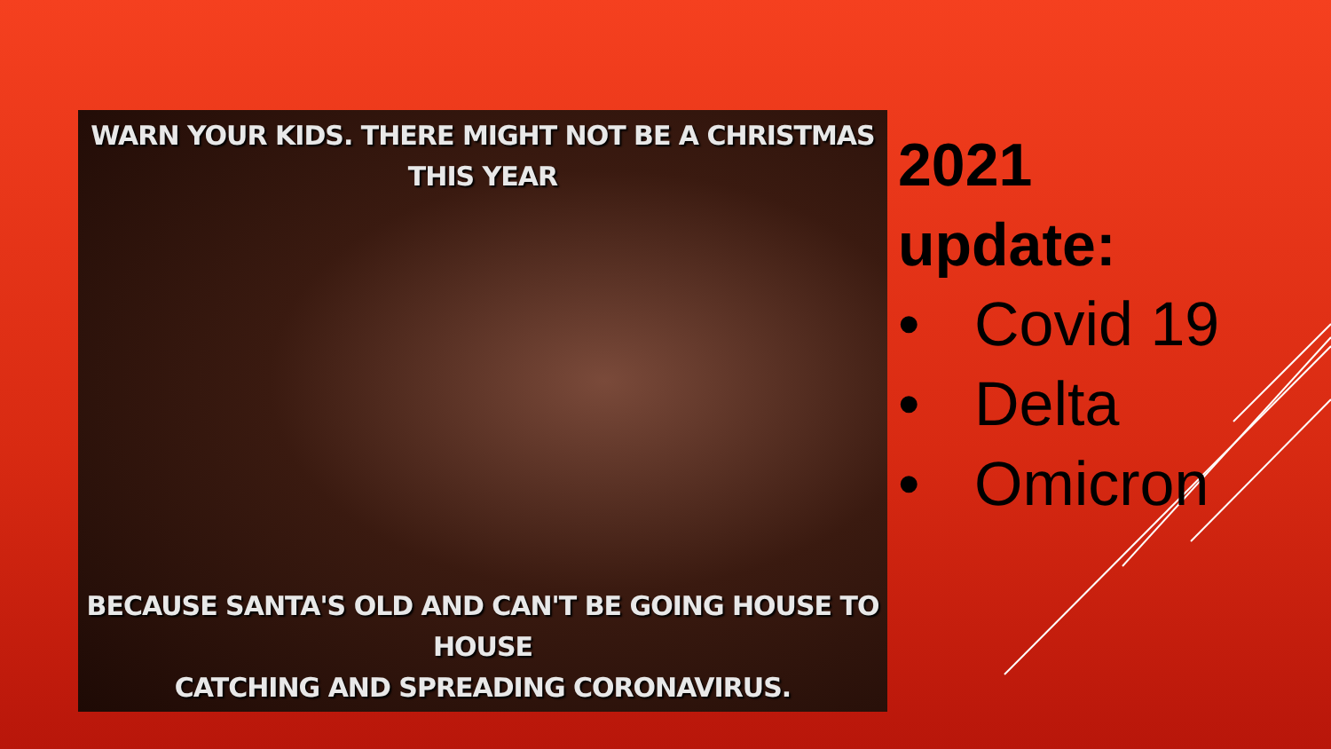WARN YOUR KIDS. THERE MIGHT NOT BE A CHRISTMAS
THIS YEAR
BECAUSE SANTA'S OLD AND CAN'T BE GOING HOUSE TO HOUSE
CATCHING AND SPREADING CORONAVIRUS.
2021
update:
• Covid 19
• Delta
• Omicron